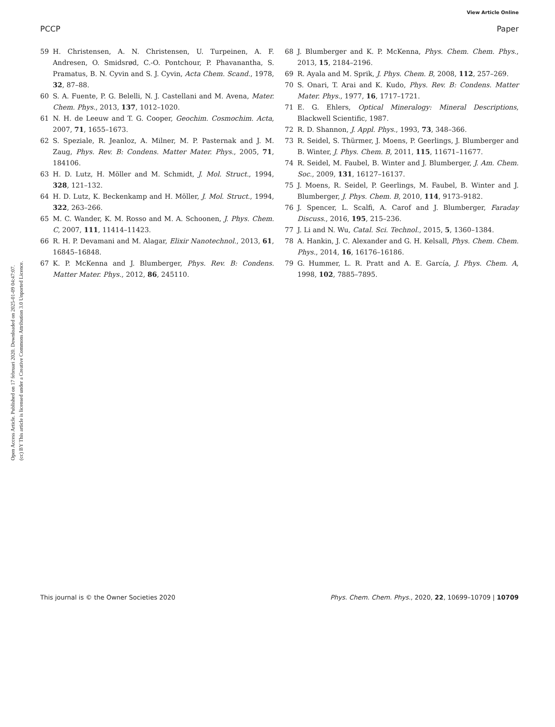View Article Online
PCCP Paper
Open Access Article. Published on 17 februari 2020. Downloaded on 2025-01-09 04:47:07.
(cc) BY This article is licensed under a Creative Commons Attribution 3.0 Unported Licence.
59 H. Christensen, A. N. Christensen, U. Turpeinen, A. F. Andresen, O. Smidsrød, C.-O. Pontchour, P. Phavanantha, S. Pramatus, B. N. Cyvin and S. J. Cyvin, Acta Chem. Scand., 1978, 32, 87–88.
60 S. A. Fuente, P. G. Belelli, N. J. Castellani and M. Avena, Mater. Chem. Phys., 2013, 137, 1012–1020.
61 N. H. de Leeuw and T. G. Cooper, Geochim. Cosmochim. Acta, 2007, 71, 1655–1673.
62 S. Speziale, R. Jeanloz, A. Milner, M. P. Pasternak and J. M. Zaug, Phys. Rev. B: Condens. Matter Mater. Phys., 2005, 71, 184106.
63 H. D. Lutz, H. Möller and M. Schmidt, J. Mol. Struct., 1994, 328, 121–132.
64 H. D. Lutz, K. Beckenkamp and H. Möller, J. Mol. Struct., 1994, 322, 263–266.
65 M. C. Wander, K. M. Rosso and M. A. Schoonen, J. Phys. Chem. C, 2007, 111, 11414–11423.
66 R. H. P. Devamani and M. Alagar, Elixir Nanotechnol., 2013, 61, 16845–16848.
67 K. P. McKenna and J. Blumberger, Phys. Rev. B: Condens. Matter Mater. Phys., 2012, 86, 245110.
68 J. Blumberger and K. P. McKenna, Phys. Chem. Chem. Phys., 2013, 15, 2184–2196.
69 R. Ayala and M. Sprik, J. Phys. Chem. B, 2008, 112, 257–269.
70 S. Onari, T. Arai and K. Kudo, Phys. Rev. B: Condens. Matter Mater. Phys., 1977, 16, 1717–1721.
71 E. G. Ehlers, Optical Mineralogy: Mineral Descriptions, Blackwell Scientific, 1987.
72 R. D. Shannon, J. Appl. Phys., 1993, 73, 348–366.
73 R. Seidel, S. Thürmer, J. Moens, P. Geerlings, J. Blumberger and B. Winter, J. Phys. Chem. B, 2011, 115, 11671–11677.
74 R. Seidel, M. Faubel, B. Winter and J. Blumberger, J. Am. Chem. Soc., 2009, 131, 16127–16137.
75 J. Moens, R. Seidel, P. Geerlings, M. Faubel, B. Winter and J. Blumberger, J. Phys. Chem. B, 2010, 114, 9173–9182.
76 J. Spencer, L. Scalfi, A. Carof and J. Blumberger, Faraday Discuss., 2016, 195, 215–236.
77 J. Li and N. Wu, Catal. Sci. Technol., 2015, 5, 1360–1384.
78 A. Hankin, J. C. Alexander and G. H. Kelsall, Phys. Chem. Chem. Phys., 2014, 16, 16176–16186.
79 G. Hummer, L. R. Pratt and A. E. García, J. Phys. Chem. A, 1998, 102, 7885–7895.
This journal is © the Owner Societies 2020 Phys. Chem. Chem. Phys., 2020, 22, 10699–10709 | 10709